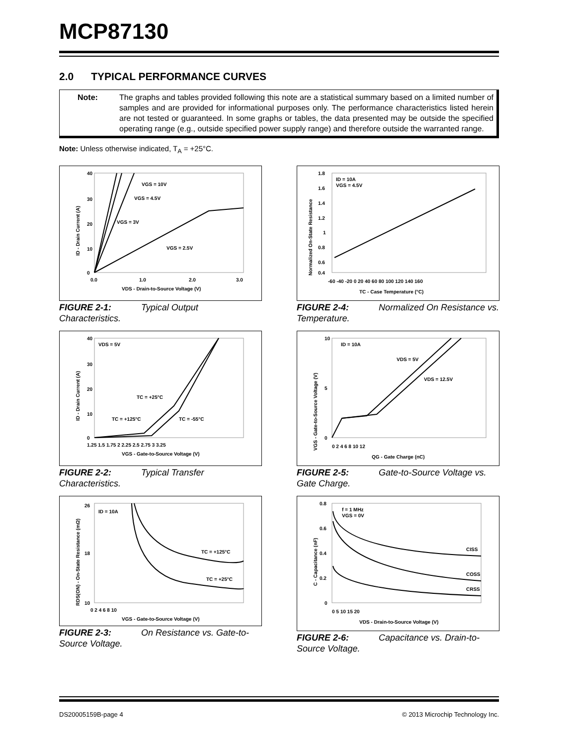MCP87130
2.0 TYPICAL PERFORMANCE CURVES
Note: The graphs and tables provided following this note are a statistical summary based on a limited number of samples and are provided for informational purposes only. The performance characteristics listed herein are not tested or guaranteed. In some graphs or tables, the data presented may be outside the specified operating range (e.g., outside specified power supply range) and therefore outside the warranted range.
Note: Unless otherwise indicated, T<sub>A</sub> = +25°C.
40
30
20
10
0
0.0
1.0
2.0
3.0
VDS - Drain-to-Source Voltage (V)
ID - Drain Current (A)
VGS = 10V
VGS = 4.5V
VGS = 3V
VGS = 2.5V
FIGURE 2-1: Typical Output Characteristics.
1.8
1.6
1.4
1.2
1
0.8
0.6
0.4
-60 -40 -20 0 20 40 60 80 100 120 140 160
TC - Case Temperature (°C)
Normalized On-State Resistance
ID = 10A
VGS = 4.5V
FIGURE 2-4: Normalized On Resistance vs. Temperature.
40
30
20
10
0
1.25 1.5 1.75 2 2.25 2.5 2.75 3 3.25
VGS - Gate-to-Source Voltage (V)
ID - Drain Current (A)
VDS = 5V
TC = +25°C
TC = +125°C
TC = -55°C
FIGURE 2-2: Typical Transfer Characteristics.
10
5
0
0 2 4 6 8 10 12
QG - Gate Charge (nC)
VGS - Gate-to-Source Voltage (V)
ID = 10A
VDS = 5V
VDS = 12.5V
FIGURE 2-5: Gate-to-Source Voltage vs. Gate Charge.
26
18
10
0 2 4 6 8 10
VGS - Gate-to-Source Voltage (V)
RDS(ON) - On-State Resistance (mΩ)
ID = 10A
TC = +125°C
TC = +25°C
FIGURE 2-3: On Resistance vs. Gate-to-Source Voltage.
0.8
0.6
0.4
0.2
0
0 5 10 15 20
VDS - Drain-to-Source Voltage (V)
C - Capacitance (nF)
f = 1 MHz
VGS = 0V
CISS
COSS
CRSS
FIGURE 2-6: Capacitance vs. Drain-to-Source Voltage.
DS20005159B-page 4 © 2013 Microchip Technology Inc.